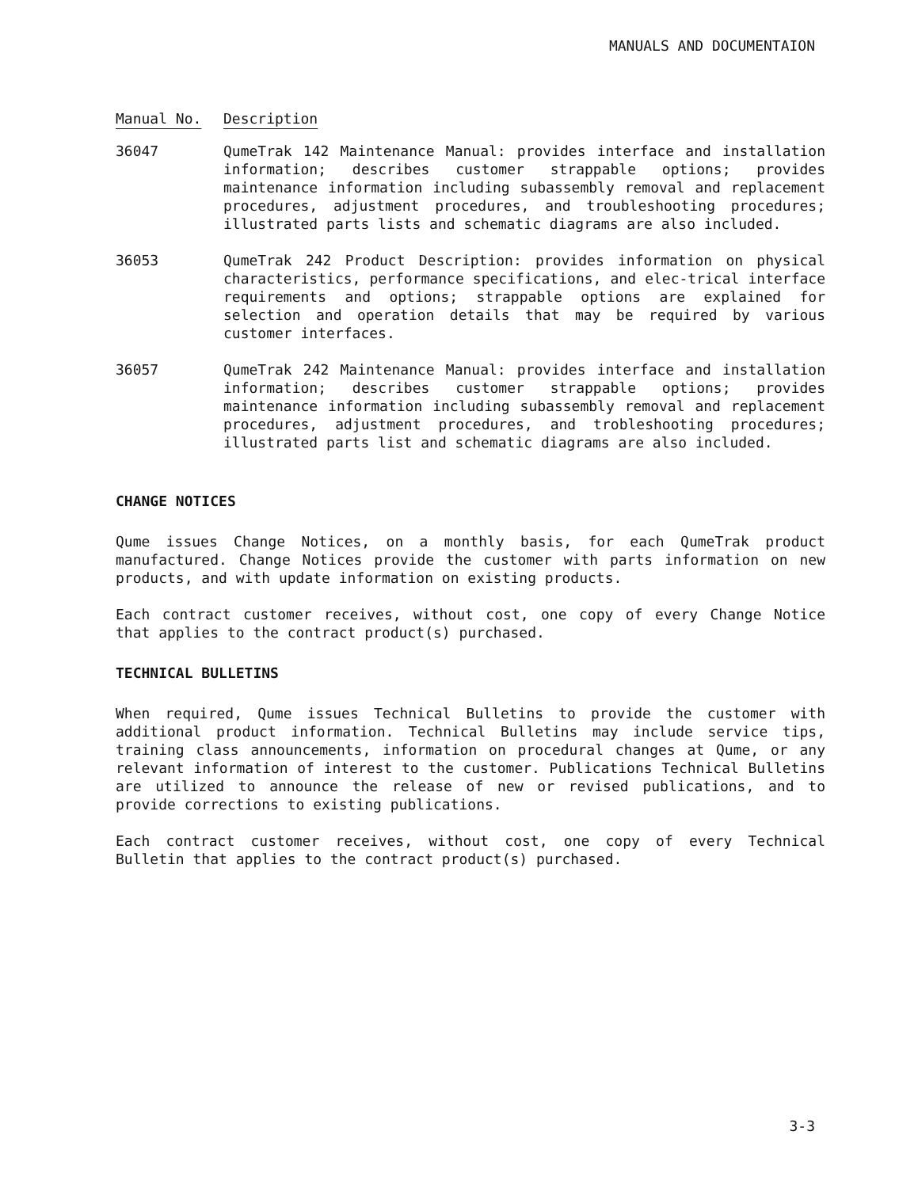MANUALS AND DOCUMENTAION
| Manual No. | Description |
| --- | --- |
| 36047 | QumeTrak 142 Maintenance Manual: provides interface and installation information; describes customer strappable options; provides maintenance information including subassembly removal and replacement procedures, adjustment procedures, and troubleshooting procedures; illustrated parts lists and schematic diagrams are also included. |
| 36053 | QumeTrak 242 Product Description: provides information on physical characteristics, performance specifications, and elec-trical interface requirements and options; strappable options are explained for selection and operation details that may be required by various customer interfaces. |
| 36057 | QumeTrak 242 Maintenance Manual: provides interface and installation information; describes customer strappable options; provides maintenance information including subassembly removal and replacement procedures, adjustment procedures, and trobleshooting procedures; illustrated parts list and schematic diagrams are also included. |
CHANGE NOTICES
Qume issues Change Notices, on a monthly basis, for each QumeTrak product manufactured. Change Notices provide the customer with parts information on new products, and with update information on existing products.
Each contract customer receives, without cost, one copy of every Change Notice that applies to the contract product(s) purchased.
TECHNICAL BULLETINS
When required, Qume issues Technical Bulletins to provide the customer with additional product information. Technical Bulletins may include service tips, training class announcements, information on procedural changes at Qume, or any relevant information of interest to the customer. Publications Technical Bulletins are utilized to announce the release of new or revised publications, and to provide corrections to existing publications.
Each contract customer receives, without cost, one copy of every Technical Bulletin that applies to the contract product(s) purchased.
3-3